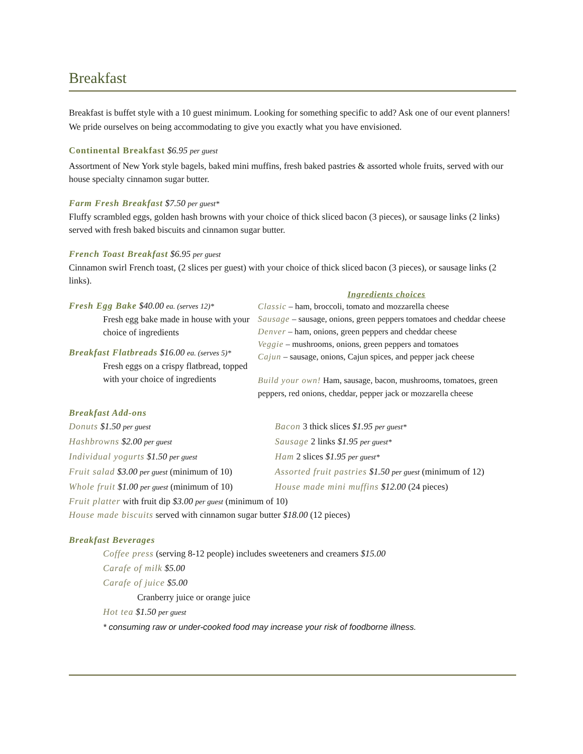Breakfast
Breakfast is buffet style with a 10 guest minimum. Looking for something specific to add? Ask one of our event planners! We pride ourselves on being accommodating to give you exactly what you have envisioned.
Continental Breakfast $6.95 per guest
Assortment of New York style bagels, baked mini muffins, fresh baked pastries & assorted whole fruits, served with our house specialty cinnamon sugar butter.
Farm Fresh Breakfast $7.50 per guest*
Fluffy scrambled eggs, golden hash browns with your choice of thick sliced bacon (3 pieces), or sausage links (2 links) served with fresh baked biscuits and cinnamon sugar butter.
French Toast Breakfast $6.95 per guest
Cinnamon swirl French toast, (2 slices per guest) with your choice of thick sliced bacon (3 pieces), or sausage links (2 links).
Fresh Egg Bake $40.00 ea. (serves 12)*
Fresh egg bake made in house with your choice of ingredients
Breakfast Flatbreads $16.00 ea. (serves 5)*
Fresh eggs on a crispy flatbread, topped with your choice of ingredients
Ingredients choices
Classic – ham, broccoli, tomato and mozzarella cheese
Sausage – sausage, onions, green peppers tomatoes and cheddar cheese
Denver – ham, onions, green peppers and cheddar cheese
Veggie – mushrooms, onions, green peppers and tomatoes
Cajun – sausage, onions, Cajun spices, and pepper jack cheese
Build your own! Ham, sausage, bacon, mushrooms, tomatoes, green peppers, red onions, cheddar, pepper jack or mozzarella cheese
Breakfast Add-ons
Donuts $1.50 per guest
Hashbrowns $2.00 per guest
Individual yogurts $1.50 per guest
Fruit salad $3.00 per guest (minimum of 10)
Whole fruit $1.00 per guest (minimum of 10)
Bacon 3 thick slices $1.95 per guest*
Sausage 2 links $1.95 per guest*
Ham 2 slices $1.95 per guest*
Assorted fruit pastries $1.50 per guest (minimum of 12)
House made mini muffins $12.00 (24 pieces)
Fruit platter with fruit dip $3.00 per guest (minimum of 10)
House made biscuits served with cinnamon sugar butter $18.00 (12 pieces)
Breakfast Beverages
Coffee press (serving 8-12 people) includes sweeteners and creamers $15.00
Carafe of milk $5.00
Carafe of juice $5.00
Cranberry juice or orange juice
Hot tea $1.50 per guest
* consuming raw or under-cooked food may increase your risk of foodborne illness.